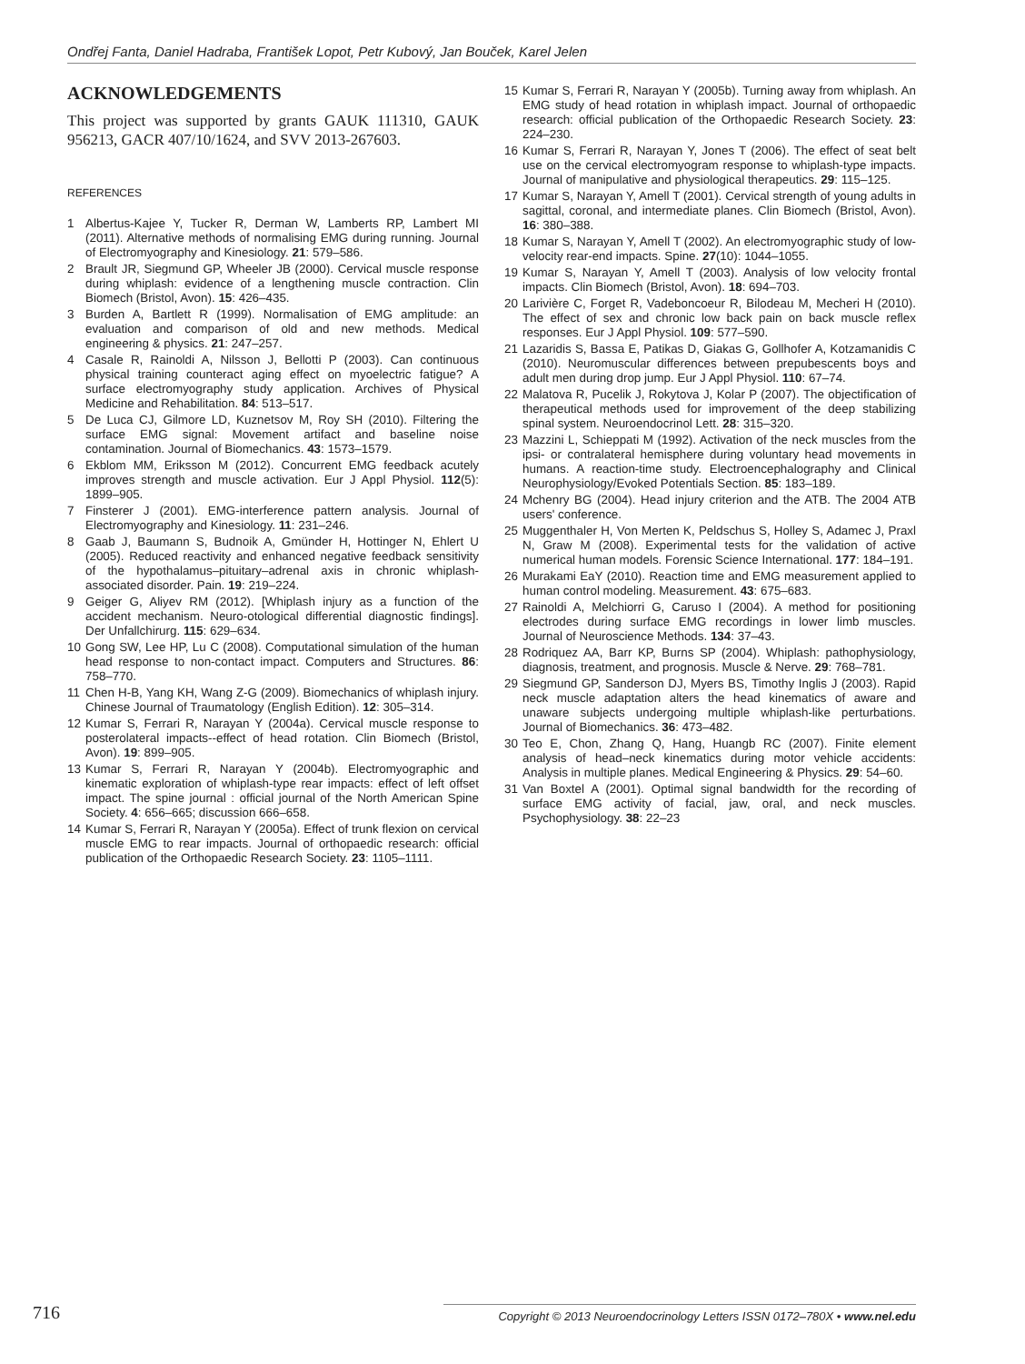Ondřej Fanta, Daniel Hadraba, František Lopot, Petr Kubový, Jan Bouček, Karel Jelen
ACKNOWLEDGEMENTS
This project was supported by grants GAUK 111310, GAUK 956213, GACR 407/10/1624, and SVV 2013-267603.
REFERENCES
1 Albertus-Kajee Y, Tucker R, Derman W, Lamberts RP, Lambert MI (2011). Alternative methods of normalising EMG during running. Journal of Electromyography and Kinesiology. 21: 579–586.
2 Brault JR, Siegmund GP, Wheeler JB (2000). Cervical muscle response during whiplash: evidence of a lengthening muscle contraction. Clin Biomech (Bristol, Avon). 15: 426–435.
3 Burden A, Bartlett R (1999). Normalisation of EMG amplitude: an evaluation and comparison of old and new methods. Medical engineering & physics. 21: 247–257.
4 Casale R, Rainoldi A, Nilsson J, Bellotti P (2003). Can continuous physical training counteract aging effect on myoelectric fatigue? A surface electromyography study application. Archives of Physical Medicine and Rehabilitation. 84: 513–517.
5 De Luca CJ, Gilmore LD, Kuznetsov M, Roy SH (2010). Filtering the surface EMG signal: Movement artifact and baseline noise contamination. Journal of Biomechanics. 43: 1573–1579.
6 Ekblom MM, Eriksson M (2012). Concurrent EMG feedback acutely improves strength and muscle activation. Eur J Appl Physiol. 112(5): 1899–905.
7 Finsterer J (2001). EMG-interference pattern analysis. Journal of Electromyography and Kinesiology. 11: 231–246.
8 Gaab J, Baumann S, Budnoik A, Gmünder H, Hottinger N, Ehlert U (2005). Reduced reactivity and enhanced negative feedback sensitivity of the hypothalamus–pituitary–adrenal axis in chronic whiplash-associated disorder. Pain. 19: 219–224.
9 Geiger G, Aliyev RM (2012). [Whiplash injury as a function of the accident mechanism. Neuro-otological differential diagnostic findings]. Der Unfallchirurg. 115: 629–634.
10 Gong SW, Lee HP, Lu C (2008). Computational simulation of the human head response to non-contact impact. Computers and Structures. 86: 758–770.
11 Chen H-B, Yang KH, Wang Z-G (2009). Biomechanics of whiplash injury. Chinese Journal of Traumatology (English Edition). 12: 305–314.
12 Kumar S, Ferrari R, Narayan Y (2004a). Cervical muscle response to posterolateral impacts--effect of head rotation. Clin Biomech (Bristol, Avon). 19: 899–905.
13 Kumar S, Ferrari R, Narayan Y (2004b). Electromyographic and kinematic exploration of whiplash-type rear impacts: effect of left offset impact. The spine journal : official journal of the North American Spine Society. 4: 656–665; discussion 666–658.
14 Kumar S, Ferrari R, Narayan Y (2005a). Effect of trunk flexion on cervical muscle EMG to rear impacts. Journal of orthopaedic research: official publication of the Orthopaedic Research Society. 23: 1105–1111.
15 Kumar S, Ferrari R, Narayan Y (2005b). Turning away from whiplash. An EMG study of head rotation in whiplash impact. Journal of orthopaedic research: official publication of the Orthopaedic Research Society. 23: 224–230.
16 Kumar S, Ferrari R, Narayan Y, Jones T (2006). The effect of seat belt use on the cervical electromyogram response to whiplash-type impacts. Journal of manipulative and physiological therapeutics. 29: 115–125.
17 Kumar S, Narayan Y, Amell T (2001). Cervical strength of young adults in sagittal, coronal, and intermediate planes. Clin Biomech (Bristol, Avon). 16: 380–388.
18 Kumar S, Narayan Y, Amell T (2002). An electromyographic study of low-velocity rear-end impacts. Spine. 27(10): 1044–1055.
19 Kumar S, Narayan Y, Amell T (2003). Analysis of low velocity frontal impacts. Clin Biomech (Bristol, Avon). 18: 694–703.
20 Larivière C, Forget R, Vadeboncoeur R, Bilodeau M, Mecheri H (2010). The effect of sex and chronic low back pain on back muscle reflex responses. Eur J Appl Physiol. 109: 577–590.
21 Lazaridis S, Bassa E, Patikas D, Giakas G, Gollhofer A, Kotzamanidis C (2010). Neuromuscular differences between prepubescents boys and adult men during drop jump. Eur J Appl Physiol. 110: 67–74.
22 Malatova R, Pucelik J, Rokytova J, Kolar P (2007). The objectification of therapeutical methods used for improvement of the deep stabilizing spinal system. Neuroendocrinol Lett. 28: 315–320.
23 Mazzini L, Schieppati M (1992). Activation of the neck muscles from the ipsi- or contralateral hemisphere during voluntary head movements in humans. A reaction-time study. Electroencephalography and Clinical Neurophysiology/Evoked Potentials Section. 85: 183–189.
24 Mchenry BG (2004). Head injury criterion and the ATB. The 2004 ATB users' conference.
25 Muggenthaler H, Von Merten K, Peldschus S, Holley S, Adamec J, Praxl N, Graw M (2008). Experimental tests for the validation of active numerical human models. Forensic Science International. 177: 184–191.
26 Murakami EaY (2010). Reaction time and EMG measurement applied to human control modeling. Measurement. 43: 675–683.
27 Rainoldi A, Melchiorri G, Caruso I (2004). A method for positioning electrodes during surface EMG recordings in lower limb muscles. Journal of Neuroscience Methods. 134: 37–43.
28 Rodriquez AA, Barr KP, Burns SP (2004). Whiplash: pathophysiology, diagnosis, treatment, and prognosis. Muscle & Nerve. 29: 768–781.
29 Siegmund GP, Sanderson DJ, Myers BS, Timothy Inglis J (2003). Rapid neck muscle adaptation alters the head kinematics of aware and unaware subjects undergoing multiple whiplash-like perturbations. Journal of Biomechanics. 36: 473–482.
30 Teo E, Chon, Zhang Q, Hang, Huangb RC (2007). Finite element analysis of head–neck kinematics during motor vehicle accidents: Analysis in multiple planes. Medical Engineering & Physics. 29: 54–60.
31 Van Boxtel A (2001). Optimal signal bandwidth for the recording of surface EMG activity of facial, jaw, oral, and neck muscles. Psychophysiology. 38: 22–23
716 Copyright © 2013 Neuroendocrinology Letters ISSN 0172–780X • www.nel.edu